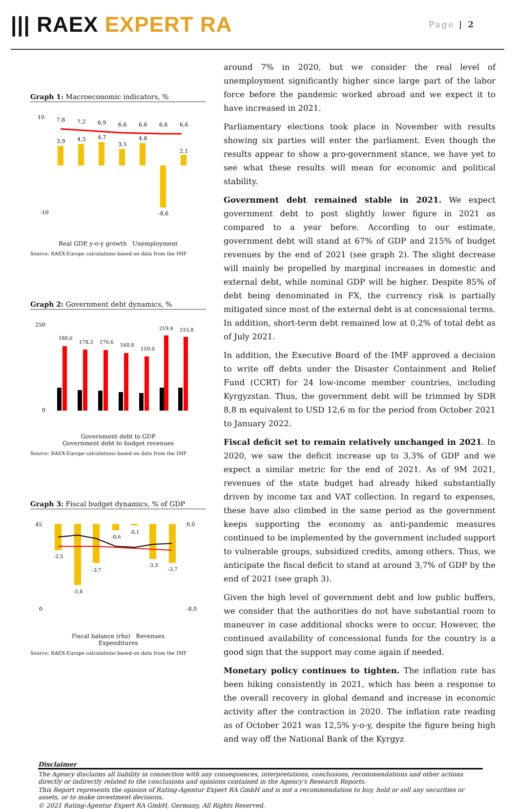||| RAEX EXPERT RA
Page | 2
Graph 1: Macroeconomic indicators, %
10
-10
7,6
7,2
6,9
6,6
6,6
6,6
6,6
3,9
4,3
4,7
3,5
4,6
-8,6
2,1
Real GDP, y-o-y growth Unemployment
Source: RAEX-Europe calculations based on data from the IMF
Graph 2: Government debt dynamics, %
250
0
188,6
178,3
176,6
168,8
159,0
219,4
215,8
Government debt to GDP
Government debt to budget revenues
Source: RAEX-Europe calculations based on data from the IMF
Graph 3: Fiscal budget dynamics, % of GDP
45
0
0,0
-8,0
-2,5
-5,8
-3,7
-0,6
-0,1
-3,3
-3,7
Fiscal balance (rhs) Revenues
Expenditures
Source: RAEX-Europe calculations based on data from the IMF
around 7% in 2020, but we consider the real level of unemployment significantly higher since large part of the labor force before the pandemic worked abroad and we expect it to have increased in 2021.
Parliamentary elections took place in November with results showing six parties will enter the parliament. Even though the results appear to show a pro-government stance, we have yet to see what these results will mean for economic and political stability.
Government debt remained stable in 2021. We expect government debt to post slightly lower figure in 2021 as compared to a year before. According to our estimate, government debt will stand at 67% of GDP and 215% of budget revenues by the end of 2021 (see graph 2). The slight decrease will mainly be propelled by marginal increases in domestic and external debt, while nominal GDP will be higher. Despite 85% of debt being denominated in FX, the currency risk is partially mitigated since most of the external debt is at concessional terms. In addition, short-term debt remained low at 0,2% of total debt as of July 2021.
In addition, the Executive Board of the IMF approved a decision to write off debts under the Disaster Containment and Relief Fund (CCRT) for 24 low-income member countries, including Kyrgyzstan. Thus, the government debt will be trimmed by SDR 8,8 m equivalent to USD 12,6 m for the period from October 2021 to January 2022.
Fiscal deficit set to remain relatively unchanged in 2021. In 2020, we saw the deficit increase up to 3,3% of GDP and we expect a similar metric for the end of 2021. As of 9M 2021, revenues of the state budget had already hiked substantially driven by income tax and VAT collection. In regard to expenses, these have also climbed in the same period as the government keeps supporting the economy as anti-pandemic measures continued to be implemented by the government included support to vulnerable groups, subsidized credits, among others. Thus, we anticipate the fiscal deficit to stand at around 3,7% of GDP by the end of 2021 (see graph 3).
Given the high level of government debt and low public buffers, we consider that the authorities do not have substantial room to maneuver in case additional shocks were to occur. However, the continued availability of concessional funds for the country is a good sign that the support may come again if needed.
Monetary policy continues to tighten. The inflation rate has been hiking consistently in 2021, which has been a response to the overall recovery in global demand and increase in economic activity after the contraction in 2020. The inflation rate reading as of October 2021 was 12,5% y-o-y, despite the figure being high and way off the National Bank of the Kyrgyz
Disclaimer
The Agency disclaims all liability in connection with any consequences, interpretations, conclusions, recommendations and other actions directly or indirectly related to the conclusions and opinions contained in the Agency's Research Reports.
This Report represents the opinion of Rating-Agentur Expert RA GmbH and is not a recommendation to buy, hold or sell any securities or assets, or to make investment decisions.
© 2021 Rating-Agentur Expert RA GmbH, Germany, All Rights Reserved.